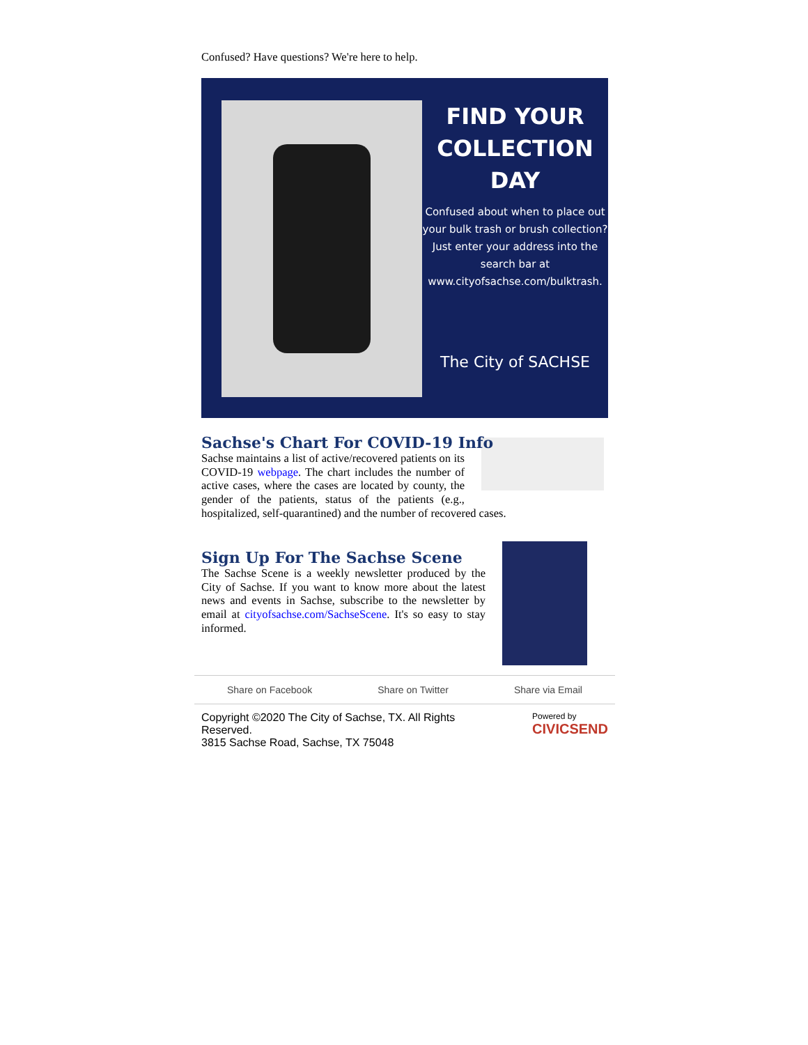Confused? Have questions? We're here to help.
FIND YOUR COLLECTION DAY
Confused about when to place out your bulk trash or brush collection? Just enter your address into the search bar at www.cityofsachse.com/bulktrash.
The City of SACHSE
Sachse's Chart For COVID-19 Info
Sachse maintains a list of active/recovered patients on its COVID-19 webpage. The chart includes the number of active cases, where the cases are located by county, the gender of the patients, status of the patients (e.g., hospitalized, self-quarantined) and the number of recovered cases.
Sign Up For The Sachse Scene
The Sachse Scene is a weekly newsletter produced by the City of Sachse. If you want to know more about the latest news and events in Sachse, subscribe to the newsletter by email at cityofsachse.com/SachseScene. It's so easy to stay informed.
Share on Facebook Share on Twitter Share via Email
Copyright ©2020 The City of Sachse, TX. All Rights
Reserved.
3815 Sachse Road, Sachse, TX 75048
Powered by
CIVICSEND